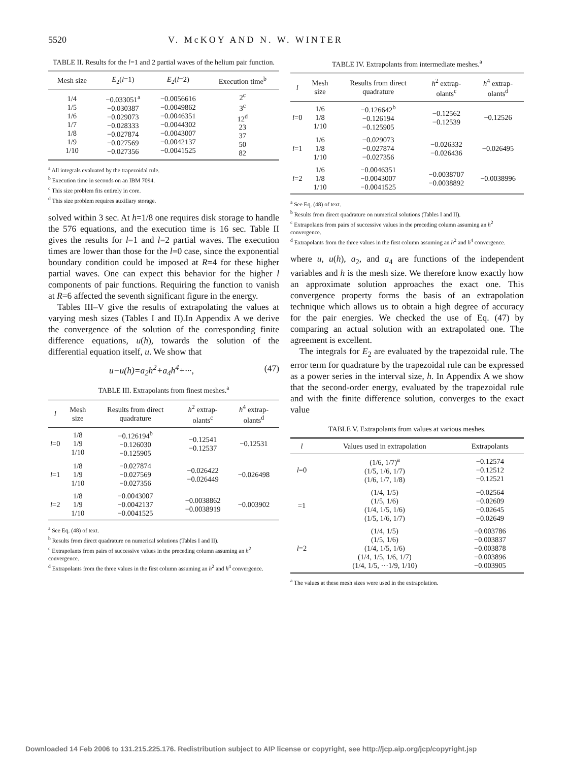5520 V. McKOY AND N. W. WINTER
TABLE II. Results for the l=1 and 2 partial waves of the helium pair function.
| Mesh size | E<sub>2</sub>( l =1) | E<sub>2</sub>( l =2) | Execution time<sup>b</sup> |
| --- | --- | --- | --- |
| 1/4 1/5 1/6 1/7 1/8 1/9 1/10 | −0.033051<sup>a</sup> −0.030387 −0.029073 −0.028333 −0.027874 −0.027569 −0.027356 | −0.0056616 −0.0049862 −0.0046351 −0.0044302 −0.0043007 −0.0042137 −0.0041525 | 2<sup>c</sup> 3<sup>c</sup> 12<sup>d</sup> 23 37 50 82 |
<sup>a</sup> All integrals evaluated by the trapezoidal rule.
<sup>b</sup> Execution time in seconds on an IBM 7094.
<sup>c</sup> This size problem fits entirely in core.
<sup>d</sup> This size problem requires auxiliary storage.
solved within 3 sec. At h=1/8 one requires disk storage to handle the 576 equations, and the execution time is 16 sec. Table II gives the results for l=1 and l=2 partial waves. The execution times are lower than those for the l=0 case, since the exponential boundary condition could be imposed at R=4 for these higher partial waves. One can expect this behavior for the higher l components of pair functions. Requiring the function to vanish at R=6 affected the seventh significant figure in the energy.
Tables III–V give the results of extrapolating the values at varying mesh sizes (Tables I and II).In Appendix A we derive the convergence of the solution of the corresponding finite difference equations, u(h), towards the solution of the differential equation itself, u. We show that
u−u(h)=a<sub>2</sub>h<sup>2</sup>+a<sub>4</sub>h<sup>4</sup>+···, (47)
TABLE III. Extrapolants from finest meshes.<sup>a</sup>
| l | Mesh size | Results from direct quadrature | h<sup>2</sup> extrap-olants<sup>c</sup> | h<sup>4</sup> extrap-olants<sup>d</sup> |
| --- | --- | --- | --- | --- |
| l =0 | 1/8 1/9 1/10 | −0.126194<sup>b</sup> −0.126030 −0.125905 | −0.12541 −0.12537 | −0.12531 |
| l =1 | 1/8 1/9 1/10 | −0.027874 −0.027569 −0.027356 | −0.026422 −0.026449 | −0.026498 |
| l =2 | 1/8 1/9 1/10 | −0.0043007 −0.0042137 −0.0041525 | −0.0038862 −0.0038919 | −0.003902 |
<sup>a</sup> See Eq. (48) of text.
<sup>b</sup> Results from direct quadrature on numerical solutions (Tables I and II).
<sup>c</sup> Extrapolants from pairs of successive values in the preceding column assuming an h<sup>2</sup> convergence.
<sup>d</sup> Extrapolants from the three values in the first column assuming an h<sup>2</sup> and h<sup>4</sup> convergence.
TABLE IV. Extrapolants from intermediate meshes.<sup>a</sup>
| l | Mesh size | Results from direct quadrature | h<sup>2</sup> extrap-olants<sup>c</sup> | h<sup>4</sup> extrap-olants<sup>d</sup> |
| --- | --- | --- | --- | --- |
| l =0 | 1/6 1/8 1/10 | −0.126642<sup>b</sup> −0.126194 −0.125905 | −0.12562 −0.12539 | −0.12526 |
| l =1 | 1/6 1/8 1/10 | −0.029073 −0.027874 −0.027356 | −0.026332 −0.026436 | −0.026495 |
| l =2 | 1/6 1/8 1/10 | −0.0046351 −0.0043007 −0.0041525 | −0.0038707 −0.0038892 | −0.0038996 |
<sup>a</sup> See Eq. (48) of text.
<sup>b</sup> Results from direct quadrature on numerical solutions (Tables I and II).
<sup>c</sup> Extrapolants from pairs of successive values in the preceding column assuming an h<sup>2</sup> convergence.
<sup>d</sup> Extrapolants from the three values in the first column assuming an h<sup>2</sup> and h<sup>4</sup> convergence.
where u, u(h), a<sub>2</sub>, and a<sub>4</sub> are functions of the independent variables and h is the mesh size. We therefore know exactly how an approximate solution approaches the exact one. This convergence property forms the basis of an extrapolation technique which allows us to obtain a high degree of accuracy for the pair energies. We checked the use of Eq. (47) by comparing an actual solution with an extrapolated one. The agreement is excellent.
The integrals for E<sub>2</sub> are evaluated by the trapezoidal rule. The error term for quadrature by the trapezoidal rule can be expressed as a power series in the interval size, h. In Appendix A we show that the second-order energy, evaluated by the trapezoidal rule and with the finite difference solution, converges to the exact value
TABLE V. Extrapolants from values at various meshes.
| l | Values used in extrapolation | Extrapolants |
| --- | --- | --- |
| l =0 | (1/6, 1/7)<sup>a</sup> (1/5, 1/6, 1/7) (1/6, 1/7, 1/8) | −0.12574 −0.12512 −0.12521 |
| =1 | (1/4, 1/5) (1/5, 1/6) (1/4, 1/5, 1/6) (1/5, 1/6, 1/7) | −0.02564 −0.02609 −0.02645 −0.02649 |
| l =2 | (1/4, 1/5) (1/5, 1/6) (1/4, 1/5, 1/6) (1/4, 1/5, 1/6, 1/7) (1/4, 1/5, ···1/9, 1/10) | −0.003786 −0.003837 −0.003878 −0.003896 −0.003905 |
<sup>a</sup> The values at these mesh sizes were used in the extrapolation.
Downloaded 14 Feb 2006 to 131.215.225.176. Redistribution subject to AIP license or copyright, see http://jcp.aip.org/jcp/copyright.jsp